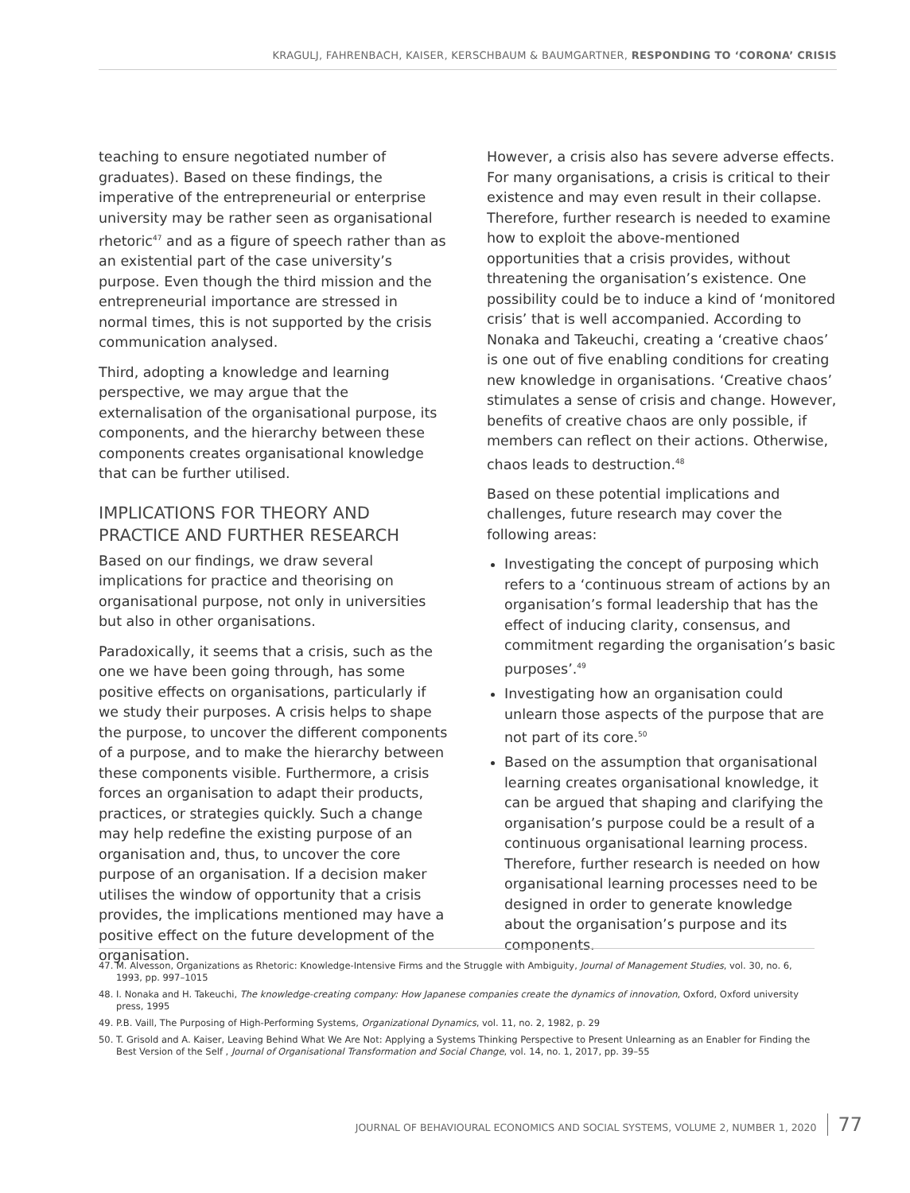KRAGULJ, FAHRENBACH, KAISER, KERSCHBAUM & BAUMGARTNER, RESPONDING TO ‘CORONA’ CRISIS
teaching to ensure negotiated number of graduates). Based on these findings, the imperative of the entrepreneurial or enterprise university may be rather seen as organisational rhetoric<sup>47</sup> and as a figure of speech rather than as an existential part of the case university’s purpose. Even though the third mission and the entrepreneurial importance are stressed in normal times, this is not supported by the crisis communication analysed.
Third, adopting a knowledge and learning perspective, we may argue that the externalisation of the organisational purpose, its components, and the hierarchy between these components creates organisational knowledge that can be further utilised.
IMPLICATIONS FOR THEORY AND PRACTICE AND FURTHER RESEARCH
Based on our findings, we draw several implications for practice and theorising on organisational purpose, not only in universities but also in other organisations.
Paradoxically, it seems that a crisis, such as the one we have been going through, has some positive effects on organisations, particularly if we study their purposes. A crisis helps to shape the purpose, to uncover the different components of a purpose, and to make the hierarchy between these components visible. Furthermore, a crisis forces an organisation to adapt their products, practices, or strategies quickly. Such a change may help redefine the existing purpose of an organisation and, thus, to uncover the core purpose of an organisation. If a decision maker utilises the window of opportunity that a crisis provides, the implications mentioned may have a positive effect on the future development of the organisation.
However, a crisis also has severe adverse effects. For many organisations, a crisis is critical to their existence and may even result in their collapse. Therefore, further research is needed to examine how to exploit the above-mentioned opportunities that a crisis provides, without threatening the organisation’s existence. One possibility could be to induce a kind of ‘monitored crisis’ that is well accompanied. According to Nonaka and Takeuchi, creating a ‘creative chaos’ is one out of five enabling conditions for creating new knowledge in organisations. ‘Creative chaos’ stimulates a sense of crisis and change. However, benefits of creative chaos are only possible, if members can reflect on their actions. Otherwise, chaos leads to destruction.<sup>48</sup>
Based on these potential implications and challenges, future research may cover the following areas:
Investigating the concept of purposing which refers to a ‘continuous stream of actions by an organisation’s formal leadership that has the effect of inducing clarity, consensus, and commitment regarding the organisation’s basic purposes’.<sup>49</sup>
Investigating how an organisation could unlearn those aspects of the purpose that are not part of its core.<sup>50</sup>
Based on the assumption that organisational learning creates organisational knowledge, it can be argued that shaping and clarifying the organisation’s purpose could be a result of a continuous organisational learning process. Therefore, further research is needed on how organisational learning processes need to be designed in order to generate knowledge about the organisation’s purpose and its components.
47. M. Alvesson, Organizations as Rhetoric: Knowledge-Intensive Firms and the Struggle with Ambiguity, Journal of Management Studies, vol. 30, no. 6, 1993, pp. 997–1015
48. I. Nonaka and H. Takeuchi, The knowledge-creating company: How Japanese companies create the dynamics of innovation, Oxford, Oxford university press, 1995
49. P.B. Vaill, The Purposing of High-Performing Systems, Organizational Dynamics, vol. 11, no. 2, 1982, p. 29
50. T. Grisold and A. Kaiser, Leaving Behind What We Are Not: Applying a Systems Thinking Perspective to Present Unlearning as an Enabler for Finding the Best Version of the Self , Journal of Organisational Transformation and Social Change, vol. 14, no. 1, 2017, pp. 39–55
JOURNAL OF BEHAVIOURAL ECONOMICS AND SOCIAL SYSTEMS, VOLUME 2, NUMBER 1, 2020 77